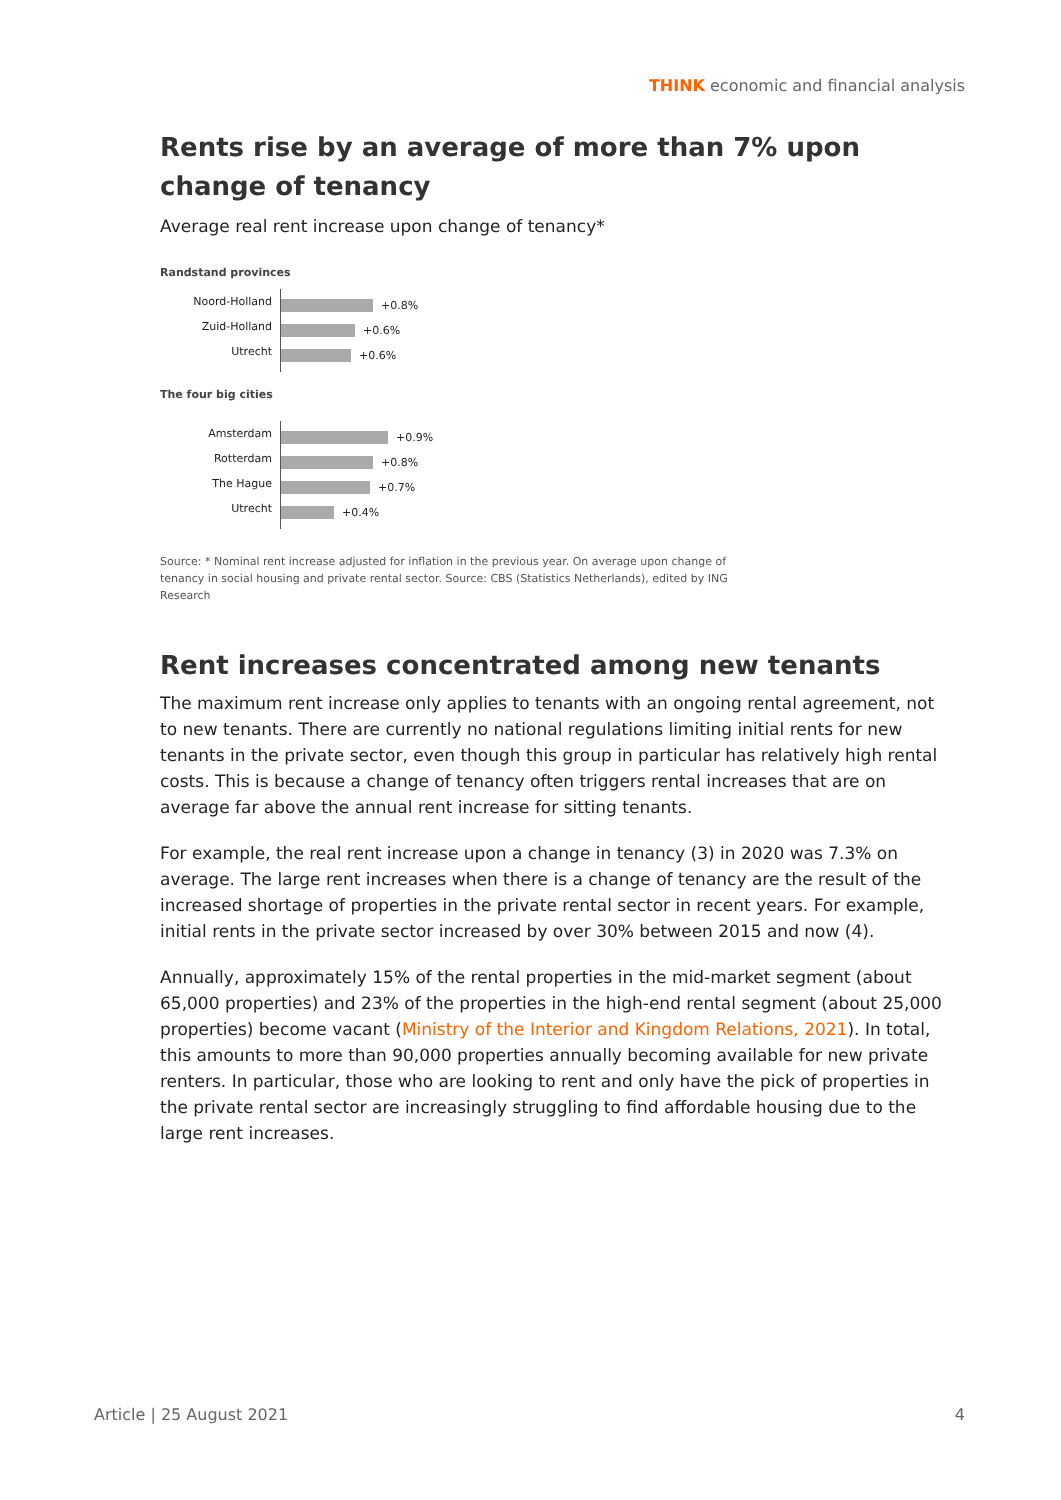THINK economic and financial analysis
Rents rise by an average of more than 7% upon change of tenancy
Average real rent increase upon change of tenancy*
Randstand provinces
Noord-Holland
Zuid-Holland
Utrecht
+0.8%
+0.6%
+0.6%
The four big cities
Amsterdam
Rotterdam
The Hague
Utrecht
+0.9%
+0.8%
+0.7%
+0.4%
Source: * Nominal rent increase adjusted for inflation in the previous year. On average upon change of tenancy in social housing and private rental sector. Source: CBS (Statistics Netherlands), edited by ING Research
Rent increases concentrated among new tenants
The maximum rent increase only applies to tenants with an ongoing rental agreement, not to new tenants. There are currently no national regulations limiting initial rents for new tenants in the private sector, even though this group in particular has relatively high rental costs. This is because a change of tenancy often triggers rental increases that are on average far above the annual rent increase for sitting tenants.
For example, the real rent increase upon a change in tenancy (3) in 2020 was 7.3% on average. The large rent increases when there is a change of tenancy are the result of the increased shortage of properties in the private rental sector in recent years. For example, initial rents in the private sector increased by over 30% between 2015 and now (4).
Annually, approximately 15% of the rental properties in the mid-market segment (about 65,000 properties) and 23% of the properties in the high-end rental segment (about 25,000 properties) become vacant (Ministry of the Interior and Kingdom Relations, 2021). In total, this amounts to more than 90,000 properties annually becoming available for new private renters. In particular, those who are looking to rent and only have the pick of properties in the private rental sector are increasingly struggling to find affordable housing due to the large rent increases.
Article | 25 August 2021 4